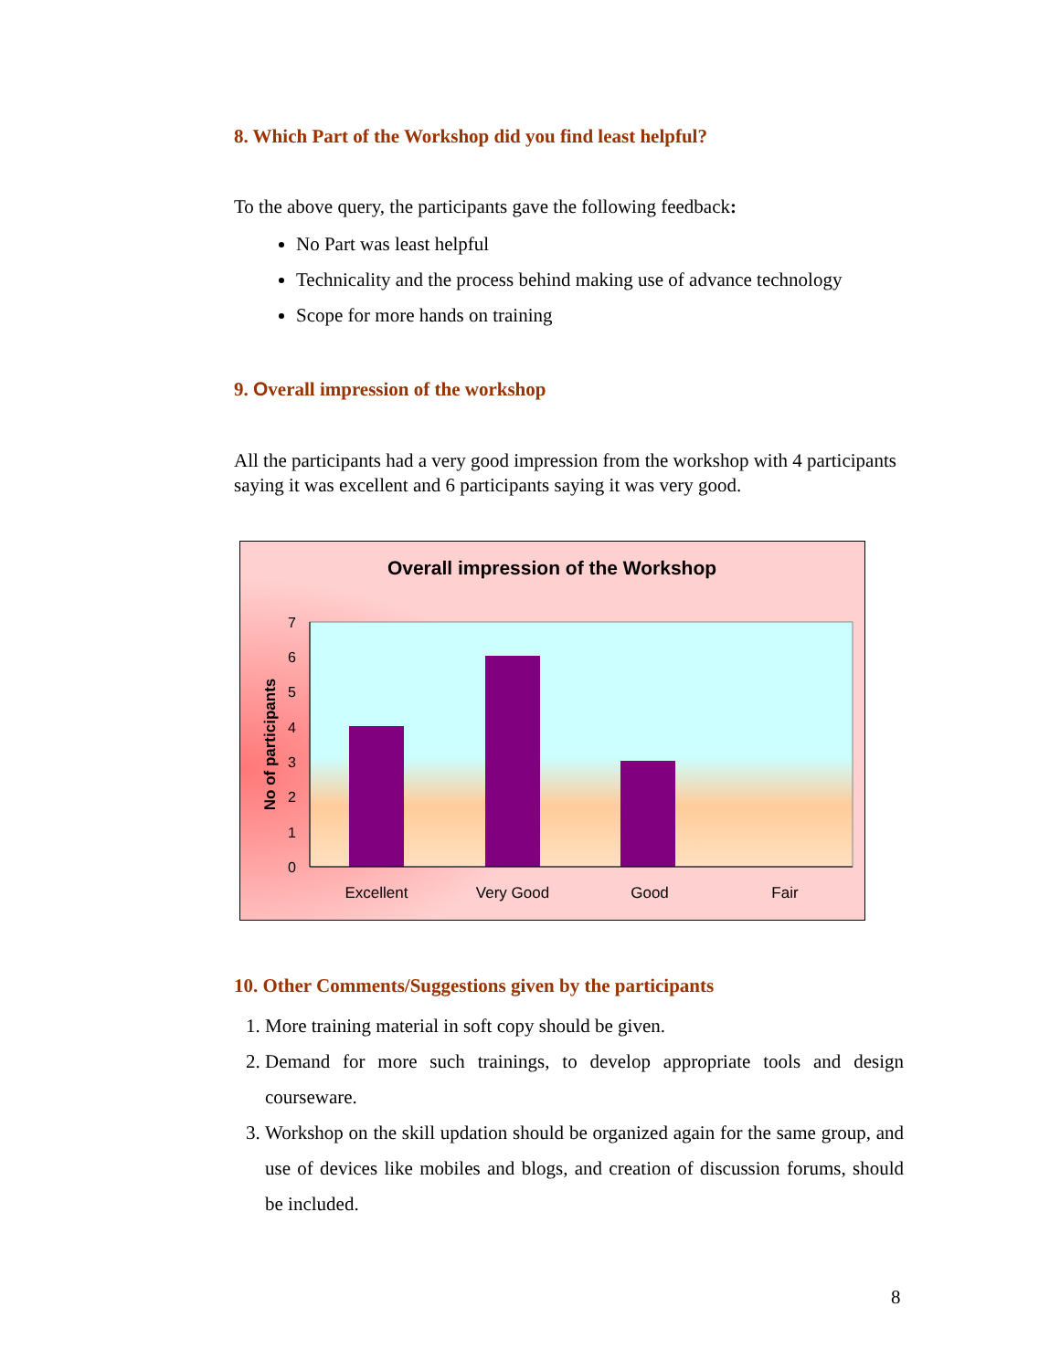8. Which Part of the Workshop did you find least helpful?
To the above query, the participants gave the following feedback:
No Part was least helpful
Technicality and the process behind making use of advance technology
Scope for more hands on training
9. Overall impression of the workshop
All the participants had a very good impression from the workshop with 4 participants saying it was excellent and 6 participants saying it was very good.
Overall impression of the Workshop
0
1
2
3
4
5
6
7
Excellent
Very Good
Good
Fair
No of participants
10. Other Comments/Suggestions given by the participants
1. More training material in soft copy should be given.
2. Demand for more such trainings, to develop appropriate tools and design courseware.
3. Workshop on the skill updation should be organized again for the same group, and use of devices like mobiles and blogs, and creation of discussion forums, should be included.
8